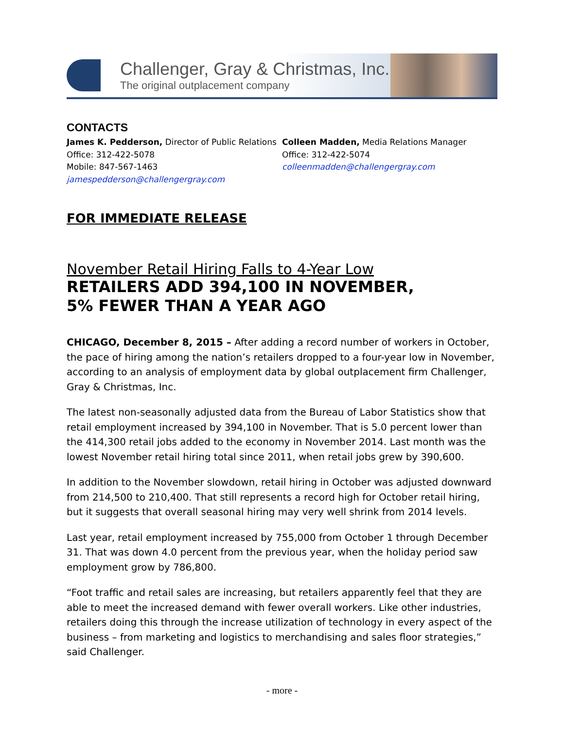Challenger, Gray & Christmas, Inc.
The original outplacement company
CONTACTS
James K. Pedderson, Director of Public Relations
Office: 312-422-5078
Mobile: 847-567-1463
jamespedderson@challengergray.com
Colleen Madden, Media Relations Manager
Office: 312-422-5074
colleenmadden@challengergray.com
FOR IMMEDIATE RELEASE
November Retail Hiring Falls to 4-Year Low
RETAILERS ADD 394,100 IN NOVEMBER,
5% FEWER THAN A YEAR AGO
CHICAGO, December 8, 2015 – After adding a record number of workers in October, the pace of hiring among the nation’s retailers dropped to a four-year low in November, according to an analysis of employment data by global outplacement firm Challenger, Gray & Christmas, Inc.
The latest non-seasonally adjusted data from the Bureau of Labor Statistics show that retail employment increased by 394,100 in November. That is 5.0 percent lower than the 414,300 retail jobs added to the economy in November 2014. Last month was the lowest November retail hiring total since 2011, when retail jobs grew by 390,600.
In addition to the November slowdown, retail hiring in October was adjusted downward from 214,500 to 210,400. That still represents a record high for October retail hiring, but it suggests that overall seasonal hiring may very well shrink from 2014 levels.
Last year, retail employment increased by 755,000 from October 1 through December 31. That was down 4.0 percent from the previous year, when the holiday period saw employment grow by 786,800.
“Foot traffic and retail sales are increasing, but retailers apparently feel that they are able to meet the increased demand with fewer overall workers. Like other industries, retailers doing this through the increase utilization of technology in every aspect of the business – from marketing and logistics to merchandising and sales floor strategies,” said Challenger.
- more -